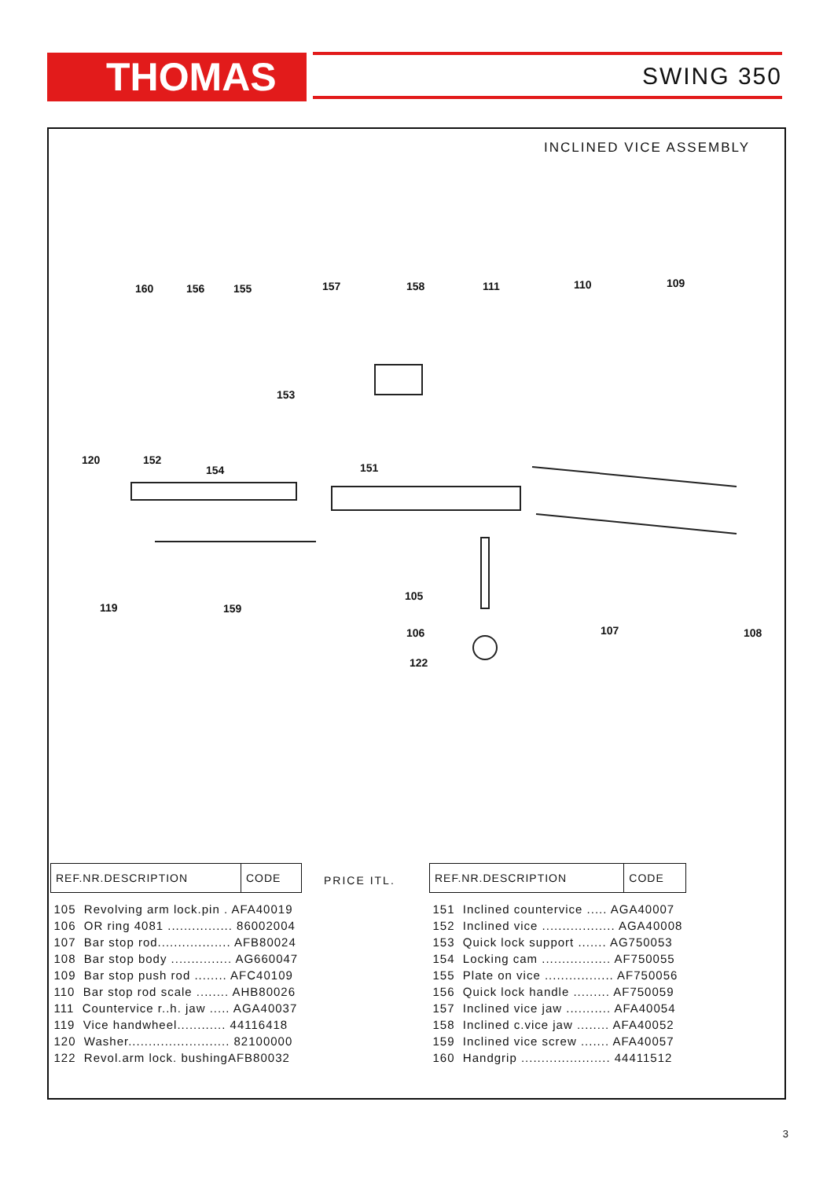THOMAS SWING 350
INCLINED VICE ASSEMBLY
160 156 155 157 158 111 110 109
153
120 152
154 151
119 159
105
106 107 108
122
| REF.NR.DESCRIPTION | CODE |
| --- | --- |
| 105 Revolving arm lock.pin . AFA40019 | |
| 106 OR ring 4081 ................ 86002004 | |
| 107 Bar stop rod.................. AFB80024 | |
| 108 Bar stop body ............... AG660047 | |
| 109 Bar stop push rod ........ AFC40109 | |
| 110 Bar stop rod scale ........ AHB80026 | |
| 111 Countervice r..h. jaw ..... AGA40037 | |
| 119 Vice handwheel............ 44116418 | |
| 120 Washer......................... 82100000 | |
| 122 Revol.arm lock. bushingAFB80032 | |
PRICE ITL.
| REF.NR.DESCRIPTION | CODE |
| --- | --- |
| 151 Inclined countervice ..... AGA40007 | |
| 152 Inclined vice .................. AGA40008 | |
| 153 Quick lock support ....... AG750053 | |
| 154 Locking cam ................. AF750055 | |
| 155 Plate on vice ................. AF750056 | |
| 156 Quick lock handle ......... AF750059 | |
| 157 Inclined vice jaw ........... AFA40054 | |
| 158 Inclined c.vice jaw ........ AFA40052 | |
| 159 Inclined vice screw ....... AFA40057 | |
| 160 Handgrip ...................... 44411512 | |
3